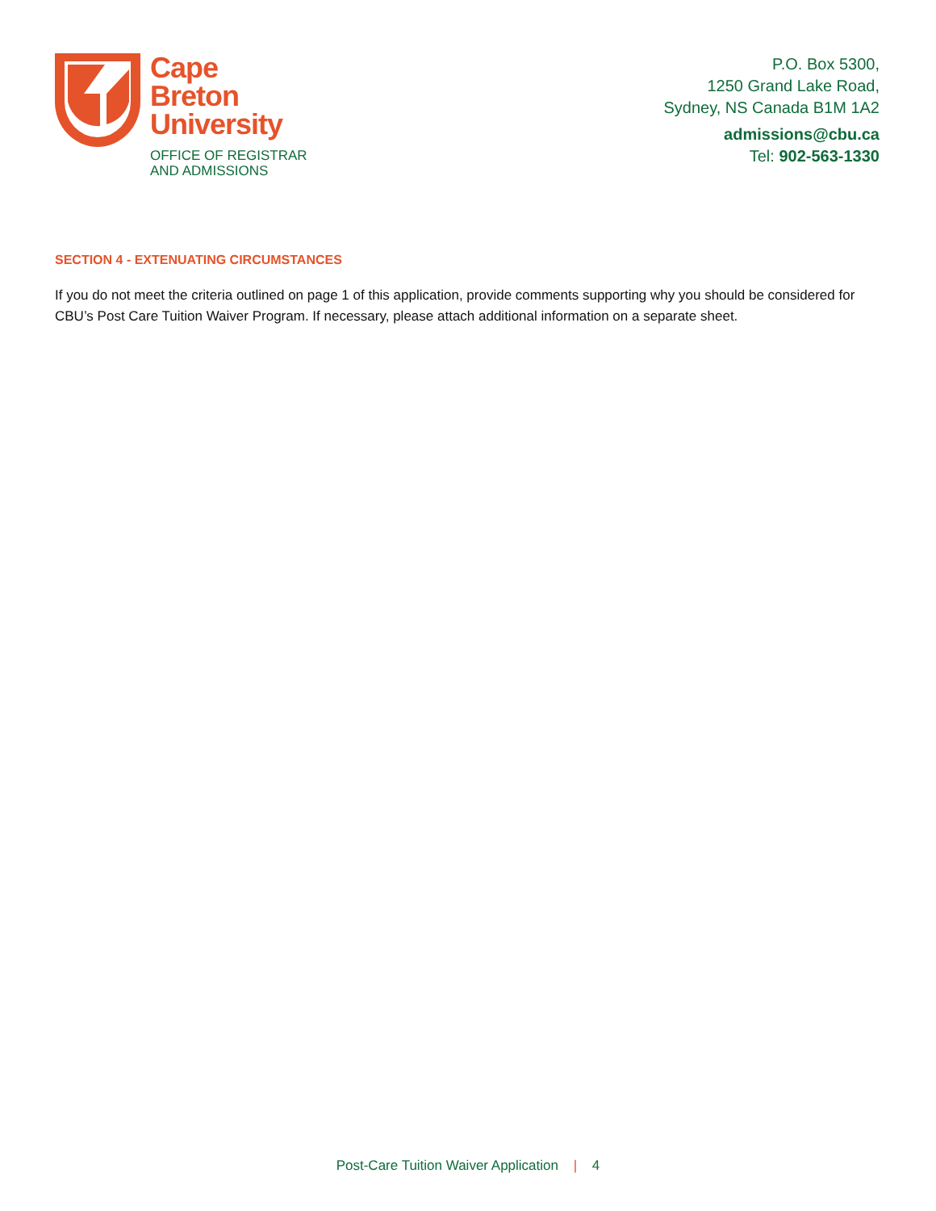Cape
Breton
University
OFFICE OF REGISTRAR
AND ADMISSIONS
P.O. Box 5300,
1250 Grand Lake Road,
Sydney, NS Canada B1M 1A2
admissions@cbu.ca
Tel: 902-563-1330
SECTION 4 - EXTENUATING CIRCUMSTANCES
If you do not meet the criteria outlined on page 1 of this application, provide comments supporting why you should be considered for CBU’s Post Care Tuition Waiver Program. If necessary, please attach additional information on a separate sheet.
Post-Care Tuition Waiver Application | 4